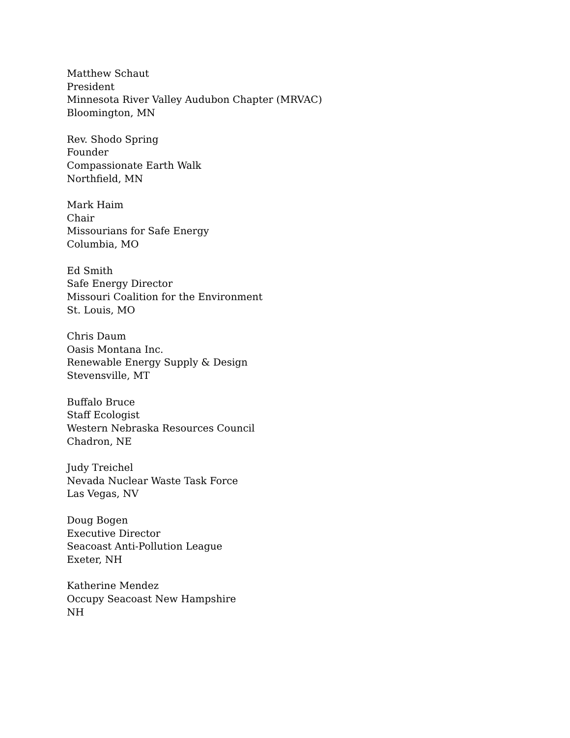Matthew Schaut
President
Minnesota River Valley Audubon Chapter (MRVAC)
Bloomington, MN
Rev. Shodo Spring
Founder
Compassionate Earth Walk
Northfield, MN
Mark Haim
Chair
Missourians for Safe Energy
Columbia, MO
Ed Smith
Safe Energy Director
Missouri Coalition for the Environment
St. Louis, MO
Chris Daum
Oasis Montana Inc.
Renewable Energy Supply & Design
Stevensville, MT
Buffalo Bruce
Staff Ecologist
Western Nebraska Resources Council
Chadron, NE
Judy Treichel
Nevada Nuclear Waste Task Force
Las Vegas, NV
Doug Bogen
Executive Director
Seacoast Anti-Pollution League
Exeter, NH
Katherine Mendez
Occupy Seacoast New Hampshire
NH